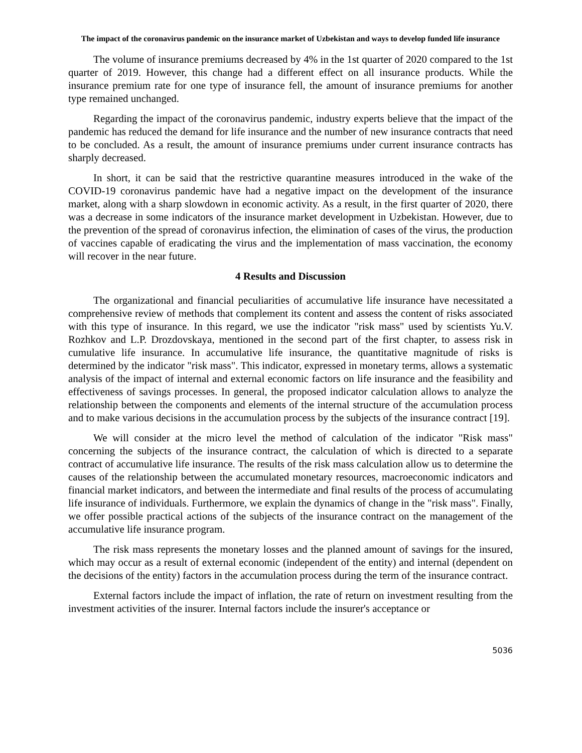The impact of the coronavirus pandemic on the insurance market of Uzbekistan and ways to develop funded life insurance
The volume of insurance premiums decreased by 4% in the 1st quarter of 2020 compared to the 1st quarter of 2019. However, this change had a different effect on all insurance products. While the insurance premium rate for one type of insurance fell, the amount of insurance premiums for another type remained unchanged.
Regarding the impact of the coronavirus pandemic, industry experts believe that the impact of the pandemic has reduced the demand for life insurance and the number of new insurance contracts that need to be concluded. As a result, the amount of insurance premiums under current insurance contracts has sharply decreased.
In short, it can be said that the restrictive quarantine measures introduced in the wake of the COVID-19 coronavirus pandemic have had a negative impact on the development of the insurance market, along with a sharp slowdown in economic activity. As a result, in the first quarter of 2020, there was a decrease in some indicators of the insurance market development in Uzbekistan. However, due to the prevention of the spread of coronavirus infection, the elimination of cases of the virus, the production of vaccines capable of eradicating the virus and the implementation of mass vaccination, the economy will recover in the near future.
4 Results and Discussion
The organizational and financial peculiarities of accumulative life insurance have necessitated a comprehensive review of methods that complement its content and assess the content of risks associated with this type of insurance. In this regard, we use the indicator "risk mass" used by scientists Yu.V. Rozhkov and L.P. Drozdovskaya, mentioned in the second part of the first chapter, to assess risk in cumulative life insurance. In accumulative life insurance, the quantitative magnitude of risks is determined by the indicator "risk mass". This indicator, expressed in monetary terms, allows a systematic analysis of the impact of internal and external economic factors on life insurance and the feasibility and effectiveness of savings processes. In general, the proposed indicator calculation allows to analyze the relationship between the components and elements of the internal structure of the accumulation process and to make various decisions in the accumulation process by the subjects of the insurance contract [19].
We will consider at the micro level the method of calculation of the indicator "Risk mass" concerning the subjects of the insurance contract, the calculation of which is directed to a separate contract of accumulative life insurance. The results of the risk mass calculation allow us to determine the causes of the relationship between the accumulated monetary resources, macroeconomic indicators and financial market indicators, and between the intermediate and final results of the process of accumulating life insurance of individuals. Furthermore, we explain the dynamics of change in the "risk mass". Finally, we offer possible practical actions of the subjects of the insurance contract on the management of the accumulative life insurance program.
The risk mass represents the monetary losses and the planned amount of savings for the insured, which may occur as a result of external economic (independent of the entity) and internal (dependent on the decisions of the entity) factors in the accumulation process during the term of the insurance contract.
External factors include the impact of inflation, the rate of return on investment resulting from the investment activities of the insurer. Internal factors include the insurer's acceptance or
5036